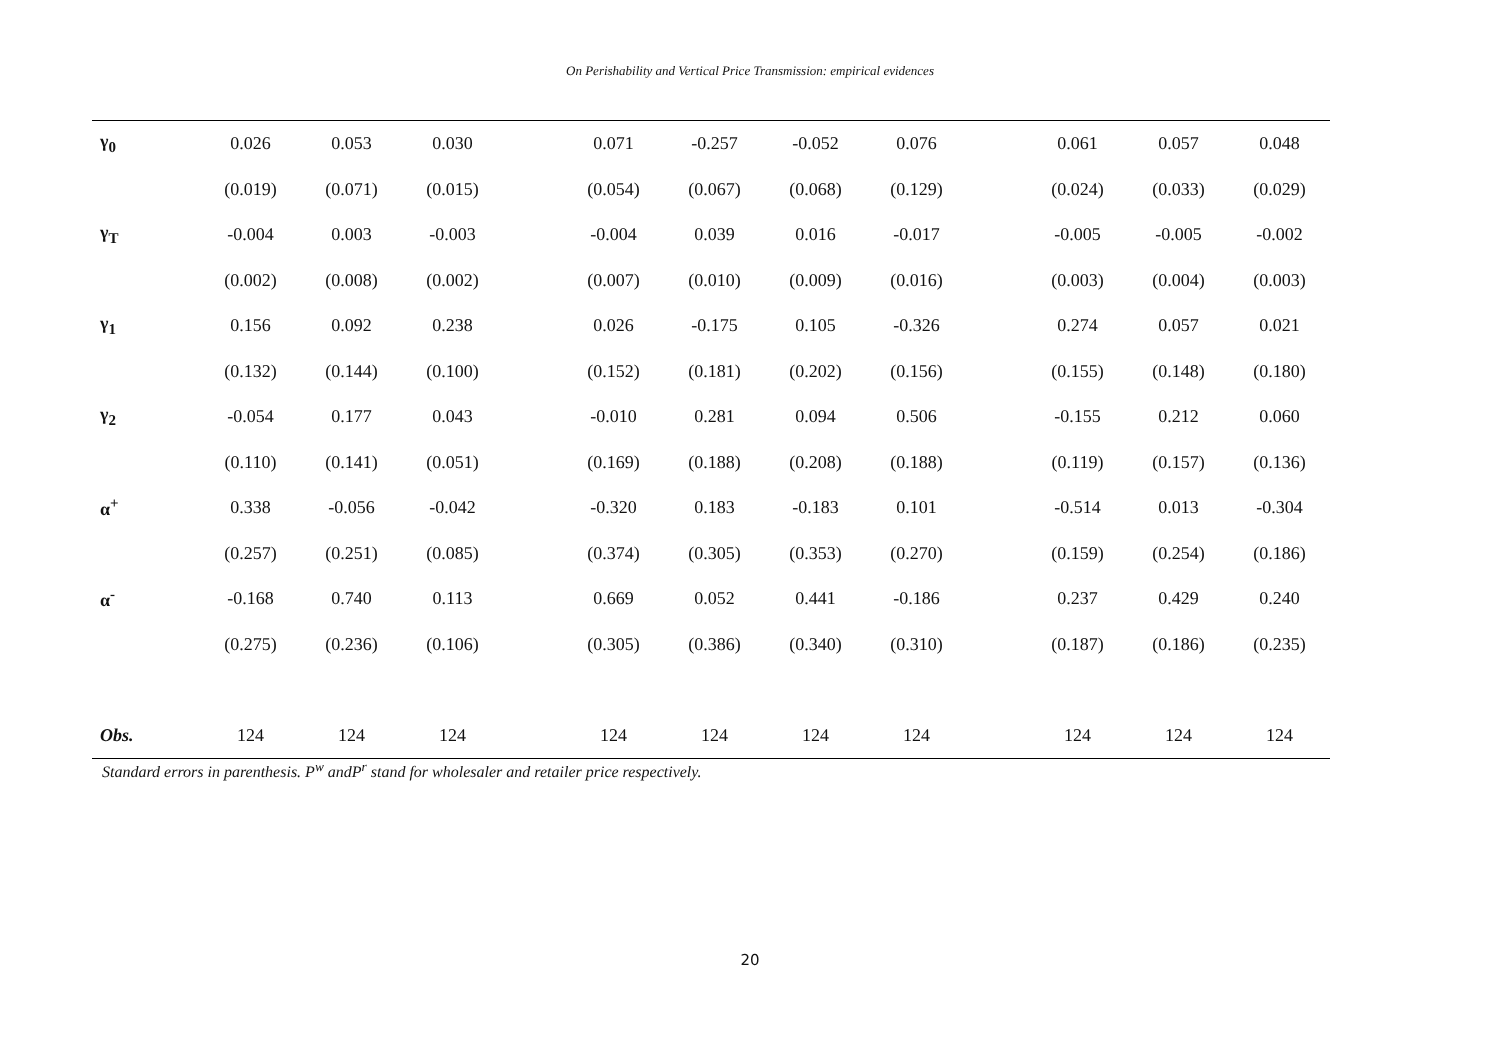On Perishability and Vertical Price Transmission: empirical evidences
| γ<sub>0</sub> | 0.026 | 0.053 | 0.030 | | 0.071 | -0.257 | -0.052 | 0.076 | | 0.061 | 0.057 | 0.048 |
| | (0.019) | (0.071) | (0.015) | | (0.054) | (0.067) | (0.068) | (0.129) | | (0.024) | (0.033) | (0.029) |
| γ<sub>T</sub> | -0.004 | 0.003 | -0.003 | | -0.004 | 0.039 | 0.016 | -0.017 | | -0.005 | -0.005 | -0.002 |
| | (0.002) | (0.008) | (0.002) | | (0.007) | (0.010) | (0.009) | (0.016) | | (0.003) | (0.004) | (0.003) |
| γ<sub>1</sub> | 0.156 | 0.092 | 0.238 | | 0.026 | -0.175 | 0.105 | -0.326 | | 0.274 | 0.057 | 0.021 |
| | (0.132) | (0.144) | (0.100) | | (0.152) | (0.181) | (0.202) | (0.156) | | (0.155) | (0.148) | (0.180) |
| γ<sub>2</sub> | -0.054 | 0.177 | 0.043 | | -0.010 | 0.281 | 0.094 | 0.506 | | -0.155 | 0.212 | 0.060 |
| | (0.110) | (0.141) | (0.051) | | (0.169) | (0.188) | (0.208) | (0.188) | | (0.119) | (0.157) | (0.136) |
| α<sup>+</sup> | 0.338 | -0.056 | -0.042 | | -0.320 | 0.183 | -0.183 | 0.101 | | -0.514 | 0.013 | -0.304 |
| | (0.257) | (0.251) | (0.085) | | (0.374) | (0.305) | (0.353) | (0.270) | | (0.159) | (0.254) | (0.186) |
| α<sup>-</sup> | -0.168 | 0.740 | 0.113 | | 0.669 | 0.052 | 0.441 | -0.186 | | 0.237 | 0.429 | 0.240 |
| | (0.275) | (0.236) | (0.106) | | (0.305) | (0.386) | (0.340) | (0.310) | | (0.187) | (0.186) | (0.235) |
| Obs. | 124 | 124 | 124 | | 124 | 124 | 124 | 124 | | 124 | 124 | 124 |
Standard errors in parenthesis. P<sup>w</sup> andP<sup>r</sup> stand for wholesaler and retailer price respectively.
20